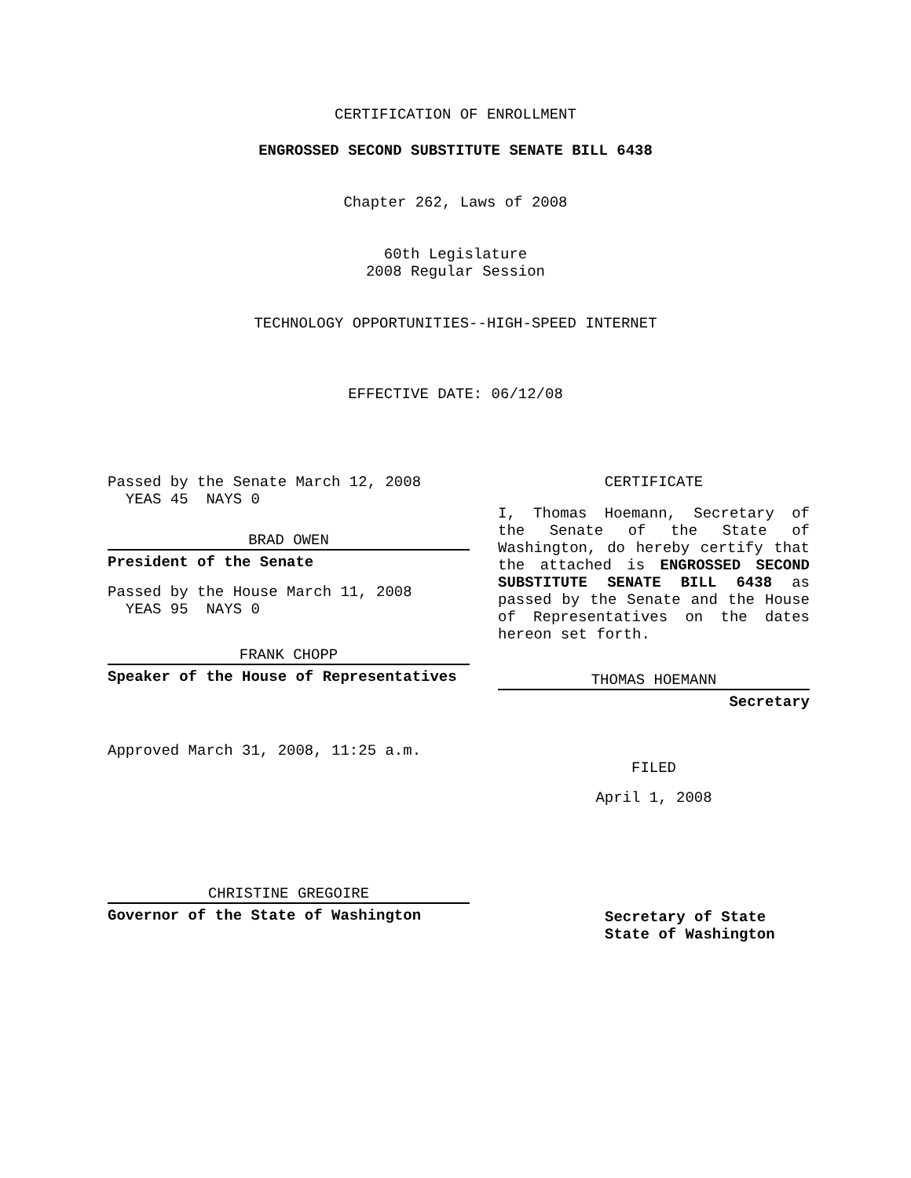CERTIFICATION OF ENROLLMENT
ENGROSSED SECOND SUBSTITUTE SENATE BILL 6438
Chapter 262, Laws of 2008
60th Legislature
2008 Regular Session
TECHNOLOGY OPPORTUNITIES--HIGH-SPEED INTERNET
EFFECTIVE DATE: 06/12/08
Passed by the Senate March 12, 2008
YEAS 45 NAYS 0
BRAD OWEN
President of the Senate
Passed by the House March 11, 2008
YEAS 95 NAYS 0
FRANK CHOPP
Speaker of the House of Representatives
Approved March 31, 2008, 11:25 a.m.
CHRISTINE GREGOIRE
Governor of the State of Washington
CERTIFICATE
I, Thomas Hoemann, Secretary of the Senate of the State of Washington, do hereby certify that the attached is ENGROSSED SECOND SUBSTITUTE SENATE BILL 6438 as passed by the Senate and the House of Representatives on the dates hereon set forth.
THOMAS HOEMANN
Secretary
FILED
April 1, 2008
Secretary of State
State of Washington